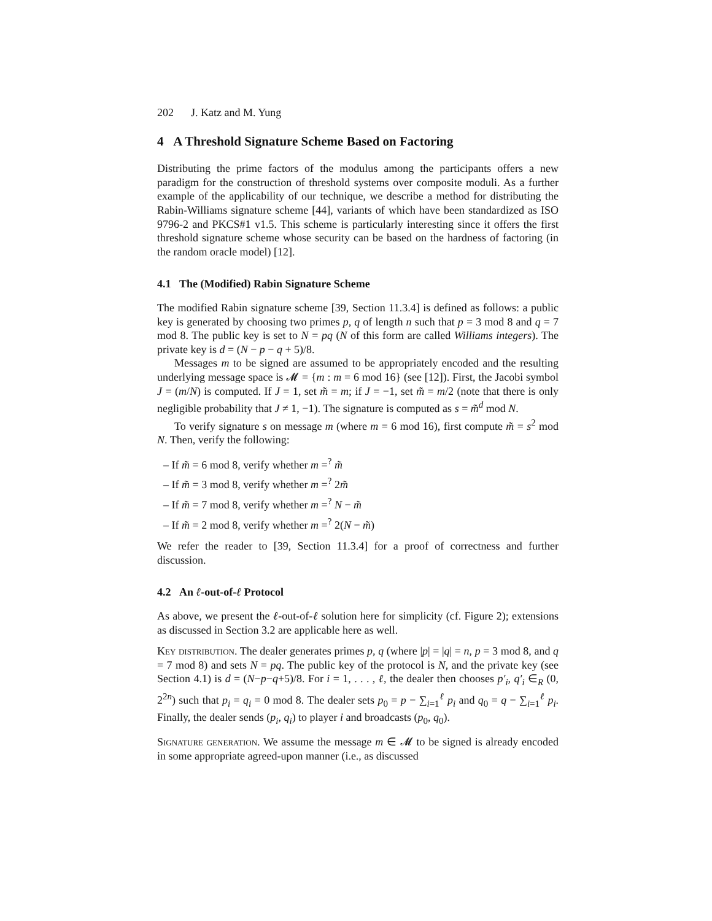202 J. Katz and M. Yung
4 A Threshold Signature Scheme Based on Factoring
Distributing the prime factors of the modulus among the participants offers a new paradigm for the construction of threshold systems over composite moduli. As a further example of the applicability of our technique, we describe a method for distributing the Rabin-Williams signature scheme [44], variants of which have been standardized as ISO 9796-2 and PKCS#1 v1.5. This scheme is particularly interesting since it offers the first threshold signature scheme whose security can be based on the hardness of factoring (in the random oracle model) [12].
4.1 The (Modified) Rabin Signature Scheme
The modified Rabin signature scheme [39, Section 11.3.4] is defined as follows: a public key is generated by choosing two primes p, q of length n such that p = 3 mod 8 and q = 7 mod 8. The public key is set to N = pq (N of this form are called Williams integers). The private key is d = (N − p − q + 5)/8.
Messages m to be signed are assumed to be appropriately encoded and the resulting underlying message space is 𝓜 = {m : m = 6 mod 16} (see [12]). First, the Jacobi symbol J = (m/N) is computed. If J = 1, set m̃ = m; if J = −1, set m̃ = m/2 (note that there is only negligible probability that J ≠ 1, −1). The signature is computed as s = m̃<sup>d</sup> mod N.
To verify signature s on message m (where m = 6 mod 16), first compute m̃ = s<sup>2</sup> mod N. Then, verify the following:
– If m̃ = 6 mod 8, verify whether m =<sup>?</sup> m̃
– If m̃ = 3 mod 8, verify whether m =<sup>?</sup> 2m̃
– If m̃ = 7 mod 8, verify whether m =<sup>?</sup> N − m̃
– If m̃ = 2 mod 8, verify whether m =<sup>?</sup> 2(N − m̃)
We refer the reader to [39, Section 11.3.4] for a proof of correctness and further discussion.
4.2 An ℓ-out-of-ℓ Protocol
As above, we present the ℓ-out-of-ℓ solution here for simplicity (cf. Figure 2); extensions as discussed in Section 3.2 are applicable here as well.
Key distribution. The dealer generates primes p, q (where |p| = |q| = n, p = 3 mod 8, and q = 7 mod 8) and sets N = pq. The public key of the protocol is N, and the private key (see Section 4.1) is d = (N−p−q+5)/8. For i = 1, . . . , ℓ, the dealer then chooses p′<sub>i</sub>, q′<sub>i</sub> ∈<sub>R</sub> (0, 2<sup>2n</sup>) such that p<sub>i</sub> = q<sub>i</sub> = 0 mod 8. The dealer sets p<sub>0</sub> = p − ∑<sub>i=1</sub><sup>ℓ</sup> p<sub>i</sub> and q<sub>0</sub> = q − ∑<sub>i=1</sub><sup>ℓ</sup> p<sub>i</sub>. Finally, the dealer sends (p<sub>i</sub>, q<sub>i</sub>) to player i and broadcasts (p<sub>0</sub>, q<sub>0</sub>).
Signature generation. We assume the message m ∈ 𝓜 to be signed is already encoded in some appropriate agreed-upon manner (i.e., as discussed